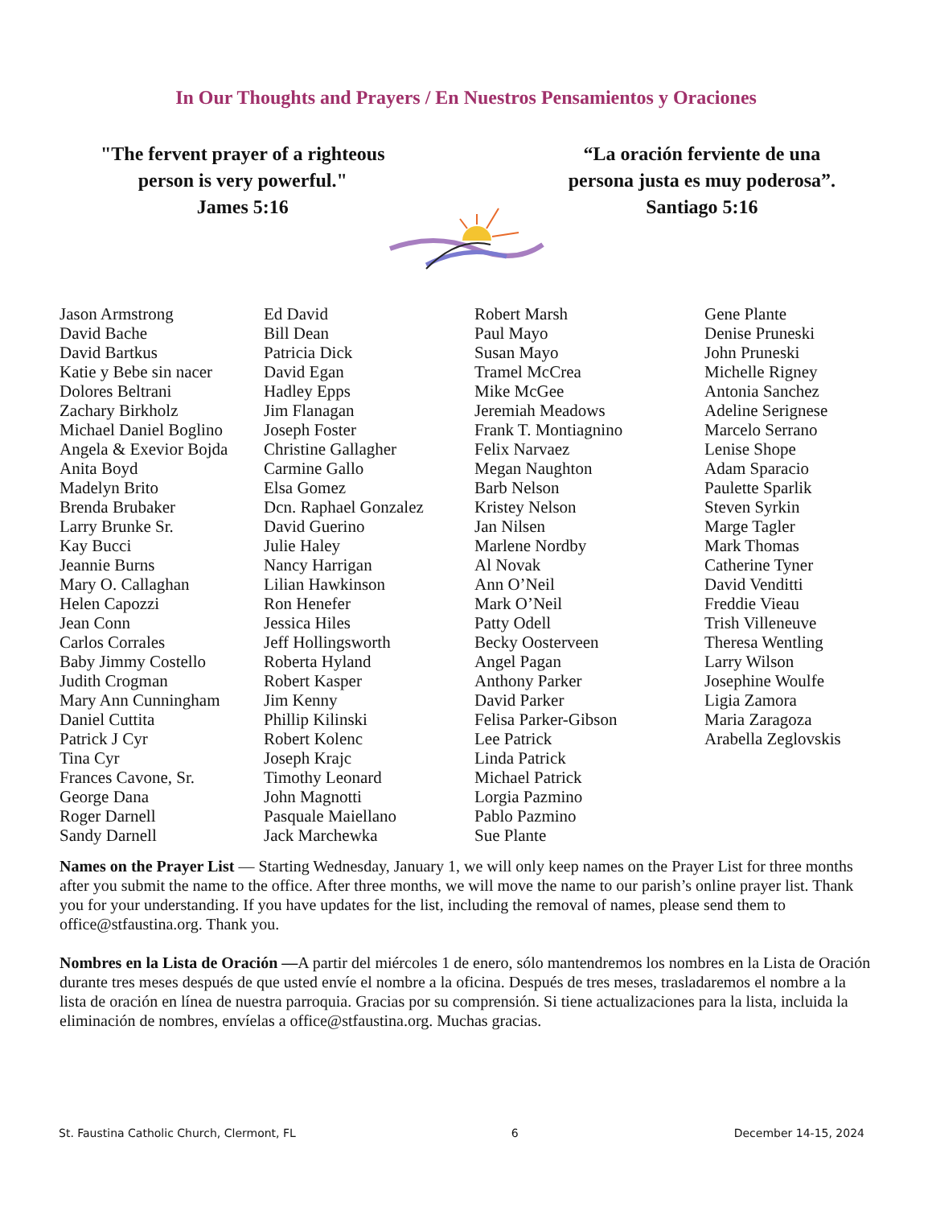In Our Thoughts and Prayers / En Nuestros Pensamientos y Oraciones
"The fervent prayer of a righteous
person is very powerful."
James 5:16
“La oración ferviente de una
persona justa es muy poderosa”.
Santiago 5:16
Jason Armstrong David Bache David Bartkus Katie y Bebe sin nacer Dolores Beltrani Zachary Birkholz Michael Daniel Boglino Angela & Exevior Bojda Anita Boyd Madelyn Brito Brenda Brubaker Larry Brunke Sr. Kay Bucci Jeannie Burns Mary O. Callaghan Helen Capozzi Jean Conn Carlos Corrales Baby Jimmy Costello Judith Crogman Mary Ann Cunningham Daniel Cuttita Patrick J Cyr Tina Cyr Frances Cavone, Sr. George Dana Roger Darnell Sandy Darnell
Ed David Bill Dean Patricia Dick David Egan Hadley Epps Jim Flanagan Joseph Foster Christine Gallagher Carmine Gallo Elsa Gomez Dcn. Raphael Gonzalez David Guerino Julie Haley Nancy Harrigan Lilian Hawkinson Ron Henefer Jessica Hiles Jeff Hollingsworth Roberta Hyland Robert Kasper Jim Kenny Phillip Kilinski Robert Kolenc Joseph Krajc Timothy Leonard John Magnotti Pasquale Maiellano Jack Marchewka
Robert Marsh Paul Mayo Susan Mayo Tramel McCrea Mike McGee Jeremiah Meadows Frank T. Montiagnino Felix Narvaez Megan Naughton Barb Nelson Kristey Nelson Jan Nilsen Marlene Nordby Al Novak Ann O’Neil Mark O’Neil Patty Odell Becky Oosterveen Angel Pagan Anthony Parker David Parker Felisa Parker-Gibson Lee Patrick Linda Patrick Michael Patrick Lorgia Pazmino Pablo Pazmino Sue Plante
Gene Plante Denise Pruneski John Pruneski Michelle Rigney Antonia Sanchez Adeline Serignese Marcelo Serrano Lenise Shope Adam Sparacio Paulette Sparlik Steven Syrkin Marge Tagler Mark Thomas Catherine Tyner David Venditti Freddie Vieau Trish Villeneuve Theresa Wentling Larry Wilson Josephine Woulfe Ligia Zamora Maria Zaragoza Arabella Zeglovskis
Names on the Prayer List — Starting Wednesday, January 1, we will only keep names on the Prayer List for three months after you submit the name to the office. After three months, we will move the name to our parish’s online prayer list. Thank you for your understanding. If you have updates for the list, including the removal of names, please send them to office@stfaustina.org. Thank you.
Nombres en la Lista de Oración —A partir del miércoles 1 de enero, sólo mantendremos los nombres en la Lista de Oración durante tres meses después de que usted envíe el nombre a la oficina. Después de tres meses, trasladaremos el nombre a la lista de oración en línea de nuestra parroquia. Gracias por su comprensión. Si tiene actualizaciones para la lista, incluida la eliminación de nombres, envíelas a office@stfaustina.org. Muchas gracias.
St. Faustina Catholic Church, Clermont, FL 6 December 14-15, 2024